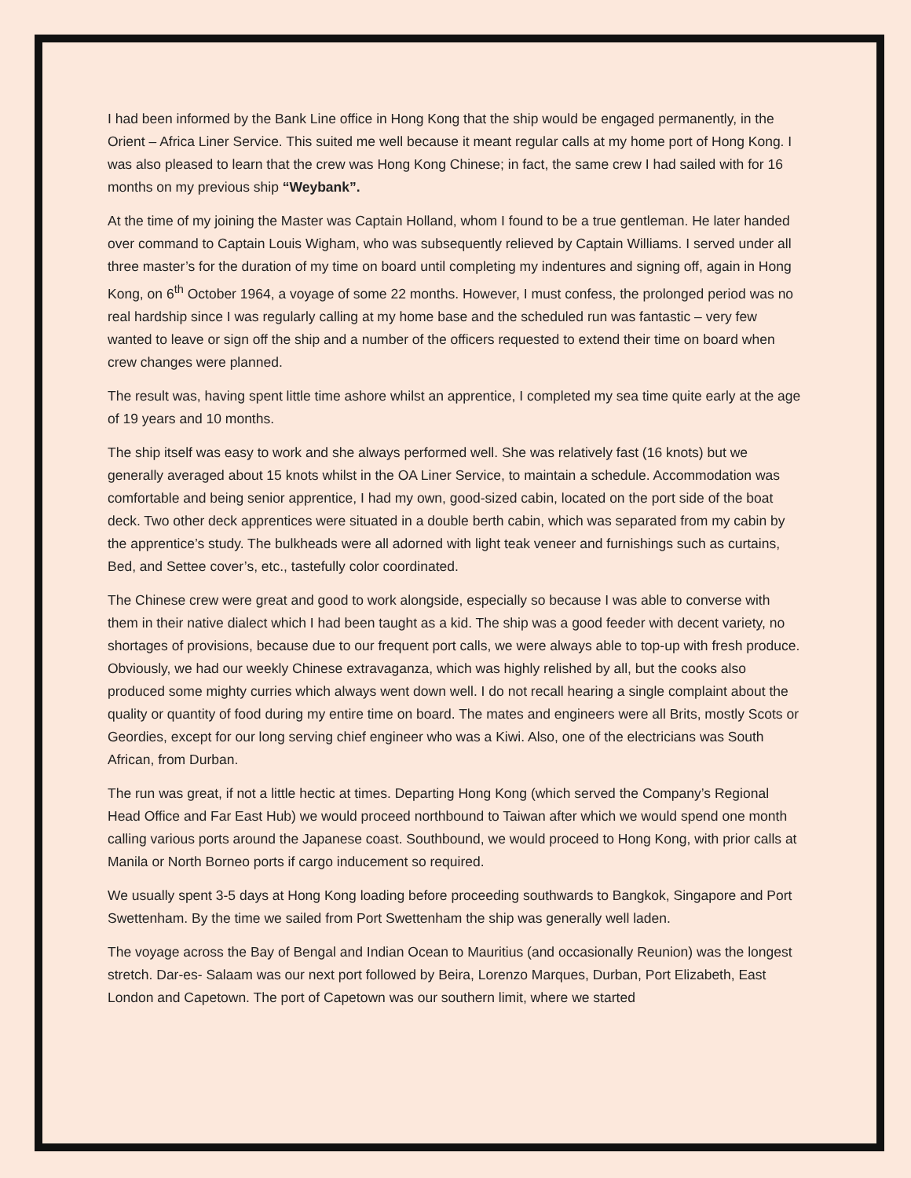I had been informed by the Bank Line office in Hong Kong that the ship would be engaged permanently, in the Orient – Africa Liner Service. This suited me well because it meant regular calls at my home port of Hong Kong. I was also pleased to learn that the crew was Hong Kong Chinese; in fact, the same crew I had sailed with for 16 months on my previous ship “Weybank”.
At the time of my joining the Master was Captain Holland, whom I found to be a true gentleman. He later handed over command to Captain Louis Wigham, who was subsequently relieved by Captain Williams. I served under all three master’s for the duration of my time on board until completing my indentures and signing off, again in Hong Kong, on 6<sup>th</sup> October 1964, a voyage of some 22 months. However, I must confess, the prolonged period was no real hardship since I was regularly calling at my home base and the scheduled run was fantastic – very few wanted to leave or sign off the ship and a number of the officers requested to extend their time on board when crew changes were planned.
The result was, having spent little time ashore whilst an apprentice, I completed my sea time quite early at the age of 19 years and 10 months.
The ship itself was easy to work and she always performed well. She was relatively fast (16 knots) but we generally averaged about 15 knots whilst in the OA Liner Service, to maintain a schedule. Accommodation was comfortable and being senior apprentice, I had my own, good-sized cabin, located on the port side of the boat deck. Two other deck apprentices were situated in a double berth cabin, which was separated from my cabin by the apprentice’s study. The bulkheads were all adorned with light teak veneer and furnishings such as curtains, Bed, and Settee cover’s, etc., tastefully color coordinated.
The Chinese crew were great and good to work alongside, especially so because I was able to converse with them in their native dialect which I had been taught as a kid. The ship was a good feeder with decent variety, no shortages of provisions, because due to our frequent port calls, we were always able to top-up with fresh produce. Obviously, we had our weekly Chinese extravaganza, which was highly relished by all, but the cooks also produced some mighty curries which always went down well. I do not recall hearing a single complaint about the quality or quantity of food during my entire time on board. The mates and engineers were all Brits, mostly Scots or Geordies, except for our long serving chief engineer who was a Kiwi. Also, one of the electricians was South African, from Durban.
The run was great, if not a little hectic at times. Departing Hong Kong (which served the Company’s Regional Head Office and Far East Hub) we would proceed northbound to Taiwan after which we would spend one month calling various ports around the Japanese coast. Southbound, we would proceed to Hong Kong, with prior calls at Manila or North Borneo ports if cargo inducement so required.
We usually spent 3-5 days at Hong Kong loading before proceeding southwards to Bangkok, Singapore and Port Swettenham. By the time we sailed from Port Swettenham the ship was generally well laden.
The voyage across the Bay of Bengal and Indian Ocean to Mauritius (and occasionally Reunion) was the longest stretch. Dar-es- Salaam was our next port followed by Beira, Lorenzo Marques, Durban, Port Elizabeth, East London and Capetown. The port of Capetown was our southern limit, where we started